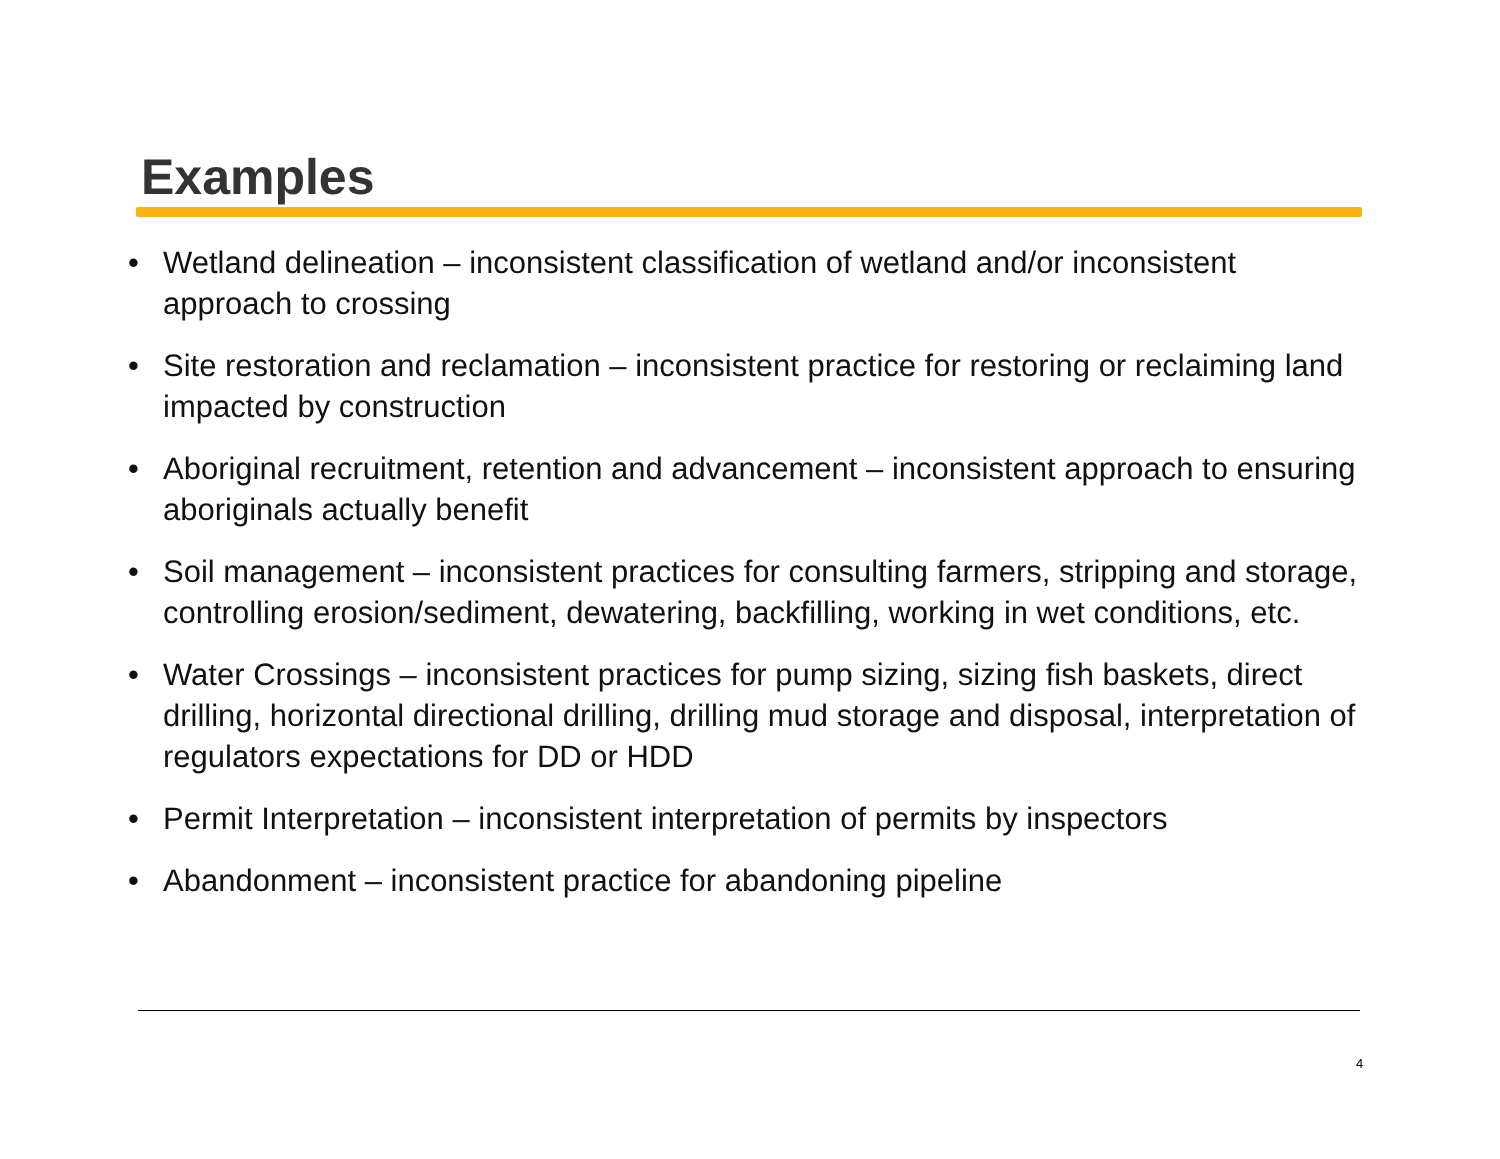Examples
• Wetland delineation – inconsistent classification of wetland and/or inconsistent approach to crossing
• Site restoration and reclamation – inconsistent practice for restoring or reclaiming land impacted by construction
• Aboriginal recruitment, retention and advancement – inconsistent approach to ensuring aboriginals actually benefit
• Soil management – inconsistent practices for consulting farmers, stripping and storage, controlling erosion/sediment, dewatering, backfilling, working in wet conditions, etc.
• Water Crossings – inconsistent practices for pump sizing, sizing fish baskets, direct drilling, horizontal directional drilling, drilling mud storage and disposal, interpretation of regulators expectations for DD or HDD
• Permit Interpretation – inconsistent interpretation of permits by inspectors
• Abandonment – inconsistent practice for abandoning pipeline
4